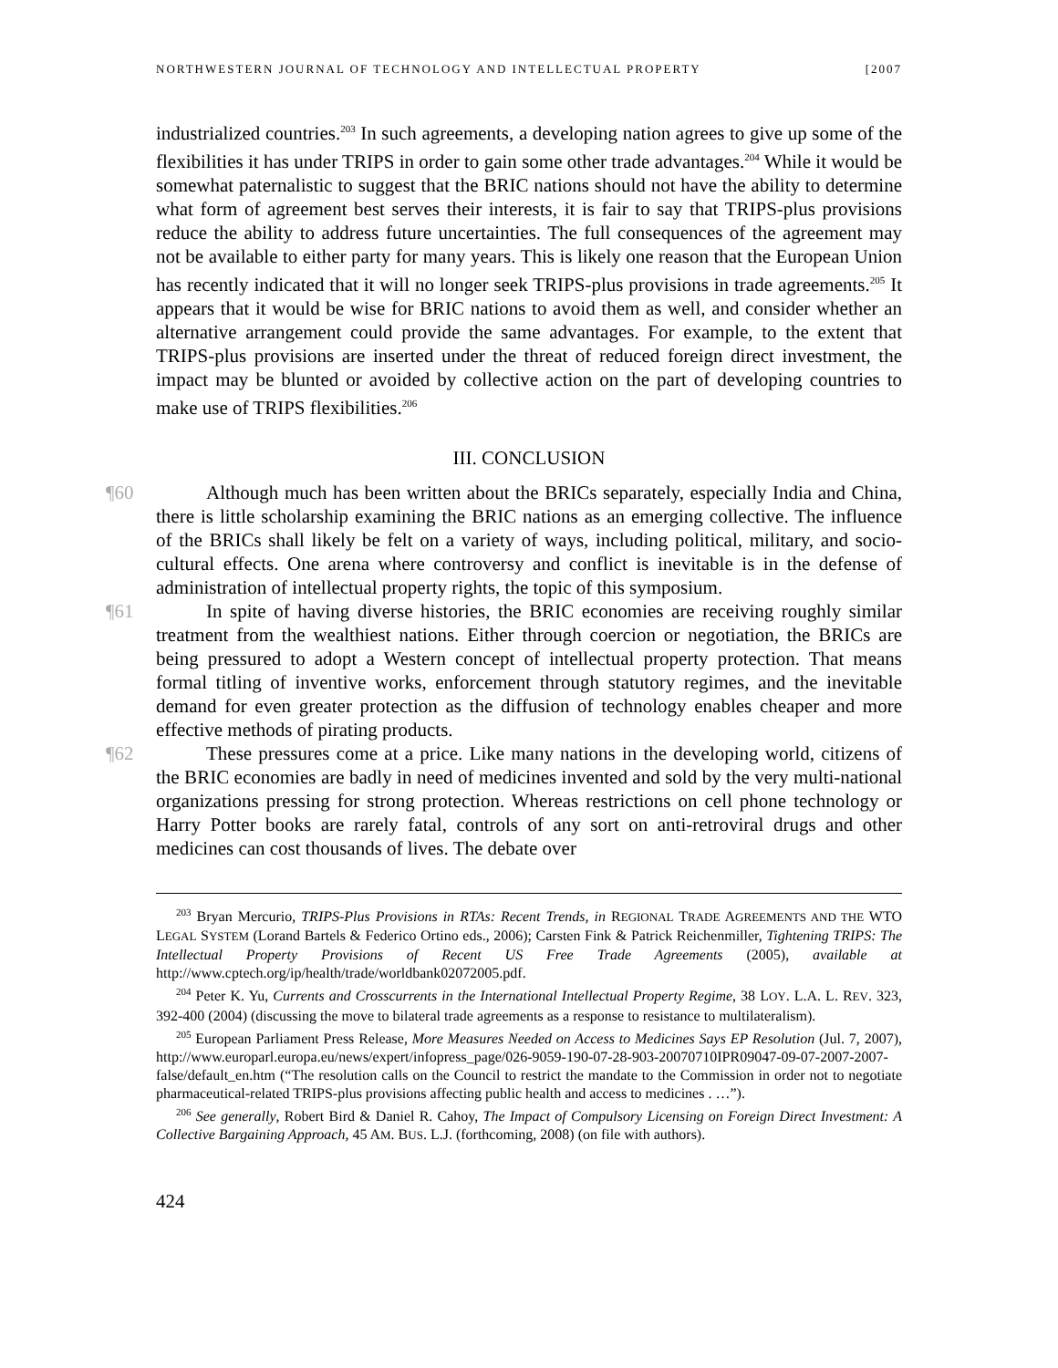NORTHWESTERN JOURNAL OF TECHNOLOGY AND INTELLECTUAL PROPERTY [2007
industrialized countries.<sup>203</sup> In such agreements, a developing nation agrees to give up some of the flexibilities it has under TRIPS in order to gain some other trade advantages.<sup>204</sup> While it would be somewhat paternalistic to suggest that the BRIC nations should not have the ability to determine what form of agreement best serves their interests, it is fair to say that TRIPS-plus provisions reduce the ability to address future uncertainties. The full consequences of the agreement may not be available to either party for many years. This is likely one reason that the European Union has recently indicated that it will no longer seek TRIPS-plus provisions in trade agreements.<sup>205</sup> It appears that it would be wise for BRIC nations to avoid them as well, and consider whether an alternative arrangement could provide the same advantages. For example, to the extent that TRIPS-plus provisions are inserted under the threat of reduced foreign direct investment, the impact may be blunted or avoided by collective action on the part of developing countries to make use of TRIPS flexibilities.<sup>206</sup>
III. CONCLUSION
¶60 Although much has been written about the BRICs separately, especially India and China, there is little scholarship examining the BRIC nations as an emerging collective. The influence of the BRICs shall likely be felt on a variety of ways, including political, military, and socio-cultural effects. One arena where controversy and conflict is inevitable is in the defense of administration of intellectual property rights, the topic of this symposium.
¶61 In spite of having diverse histories, the BRIC economies are receiving roughly similar treatment from the wealthiest nations. Either through coercion or negotiation, the BRICs are being pressured to adopt a Western concept of intellectual property protection. That means formal titling of inventive works, enforcement through statutory regimes, and the inevitable demand for even greater protection as the diffusion of technology enables cheaper and more effective methods of pirating products.
¶62 These pressures come at a price. Like many nations in the developing world, citizens of the BRIC economies are badly in need of medicines invented and sold by the very multi-national organizations pressing for strong protection. Whereas restrictions on cell phone technology or Harry Potter books are rarely fatal, controls of any sort on anti-retroviral drugs and other medicines can cost thousands of lives. The debate over
<sup>203</sup> Bryan Mercurio, TRIPS-Plus Provisions in RTAs: Recent Trends, in REGIONAL TRADE AGREEMENTS AND THE WTO LEGAL SYSTEM (Lorand Bartels & Federico Ortino eds., 2006); Carsten Fink & Patrick Reichenmiller, Tightening TRIPS: The Intellectual Property Provisions of Recent US Free Trade Agreements (2005), available at http://www.cptech.org/ip/health/trade/worldbank02072005.pdf.
<sup>204</sup> Peter K. Yu, Currents and Crosscurrents in the International Intellectual Property Regime, 38 LOY. L.A. L. REV. 323, 392-400 (2004) (discussing the move to bilateral trade agreements as a response to resistance to multilateralism).
<sup>205</sup> European Parliament Press Release, More Measures Needed on Access to Medicines Says EP Resolution (Jul. 7, 2007), http://www.europarl.europa.eu/news/expert/infopress_page/026-9059-190-07-28-903-20070710IPR09047-09-07-2007-2007-false/default_en.htm (“The resolution calls on the Council to restrict the mandate to the Commission in order not to negotiate pharmaceutical-related TRIPS-plus provisions affecting public health and access to medicines . …”).
<sup>206</sup> See generally, Robert Bird & Daniel R. Cahoy, The Impact of Compulsory Licensing on Foreign Direct Investment: A Collective Bargaining Approach, 45 AM. BUS. L.J. (forthcoming, 2008) (on file with authors).
424